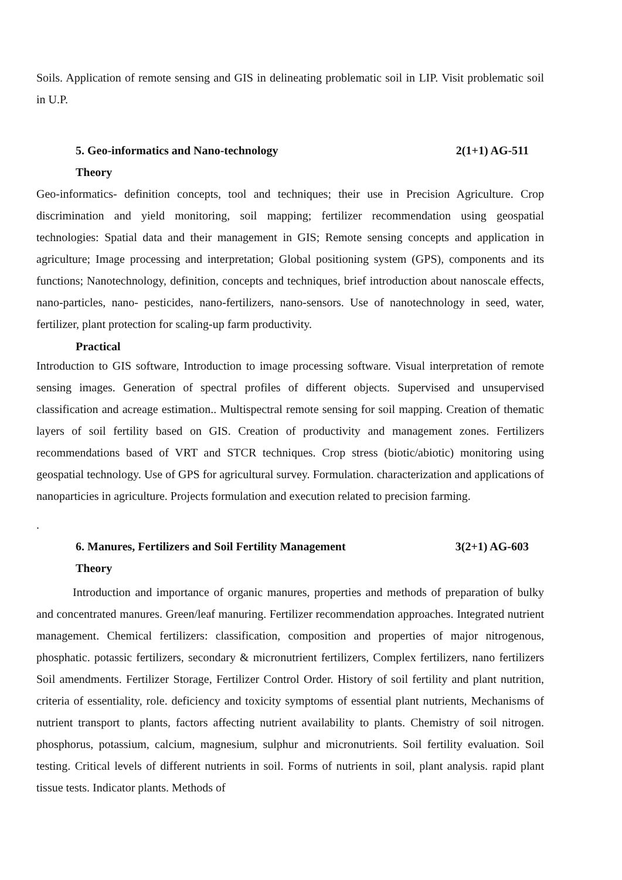Soils. Application of remote sensing and GIS in delineating problematic soil in LIP. Visit problematic soil in U.P.
5. Geo-informatics and Nano-technology 2(1+1) AG-511
Theory
Geo-informatics- definition concepts, tool and techniques; their use in Precision Agriculture. Crop discrimination and yield monitoring, soil mapping; fertilizer recommendation using geospatial technologies: Spatial data and their management in GIS; Remote sensing concepts and application in agriculture; Image processing and interpretation; Global positioning system (GPS), components and its functions; Nanotechnology, definition, concepts and techniques, brief introduction about nanoscale effects, nano-particles, nano- pesticides, nano-fertilizers, nano-sensors. Use of nanotechnology in seed, water, fertilizer, plant protection for scaling-up farm productivity.
Practical
Introduction to GIS software, Introduction to image processing software. Visual interpretation of remote sensing images. Generation of spectral profiles of different objects. Supervised and unsupervised classification and acreage estimation.. Multispectral remote sensing for soil mapping. Creation of thematic layers of soil fertility based on GIS. Creation of productivity and management zones. Fertilizers recommendations based of VRT and STCR techniques. Crop stress (biotic/abiotic) monitoring using geospatial technology. Use of GPS for agricultural survey. Formulation. characterization and applications of nanoparticies in agriculture. Projects formulation and execution related to precision farming.
.
6. Manures, Fertilizers and Soil Fertility Management 3(2+1) AG-603
Theory
Introduction and importance of organic manures, properties and methods of preparation of bulky and concentrated manures. Green/leaf manuring. Fertilizer recommendation approaches. Integrated nutrient management. Chemical fertilizers: classification, composition and properties of major nitrogenous, phosphatic. potassic fertilizers, secondary & micronutrient fertilizers, Complex fertilizers, nano fertilizers Soil amendments. Fertilizer Storage, Fertilizer Control Order. History of soil fertility and plant nutrition, criteria of essentiality, role. deficiency and toxicity symptoms of essential plant nutrients, Mechanisms of nutrient transport to plants, factors affecting nutrient availability to plants. Chemistry of soil nitrogen. phosphorus, potassium, calcium, magnesium, sulphur and micronutrients. Soil fertility evaluation. Soil testing. Critical levels of different nutrients in soil. Forms of nutrients in soil, plant analysis. rapid plant tissue tests. Indicator plants. Methods of